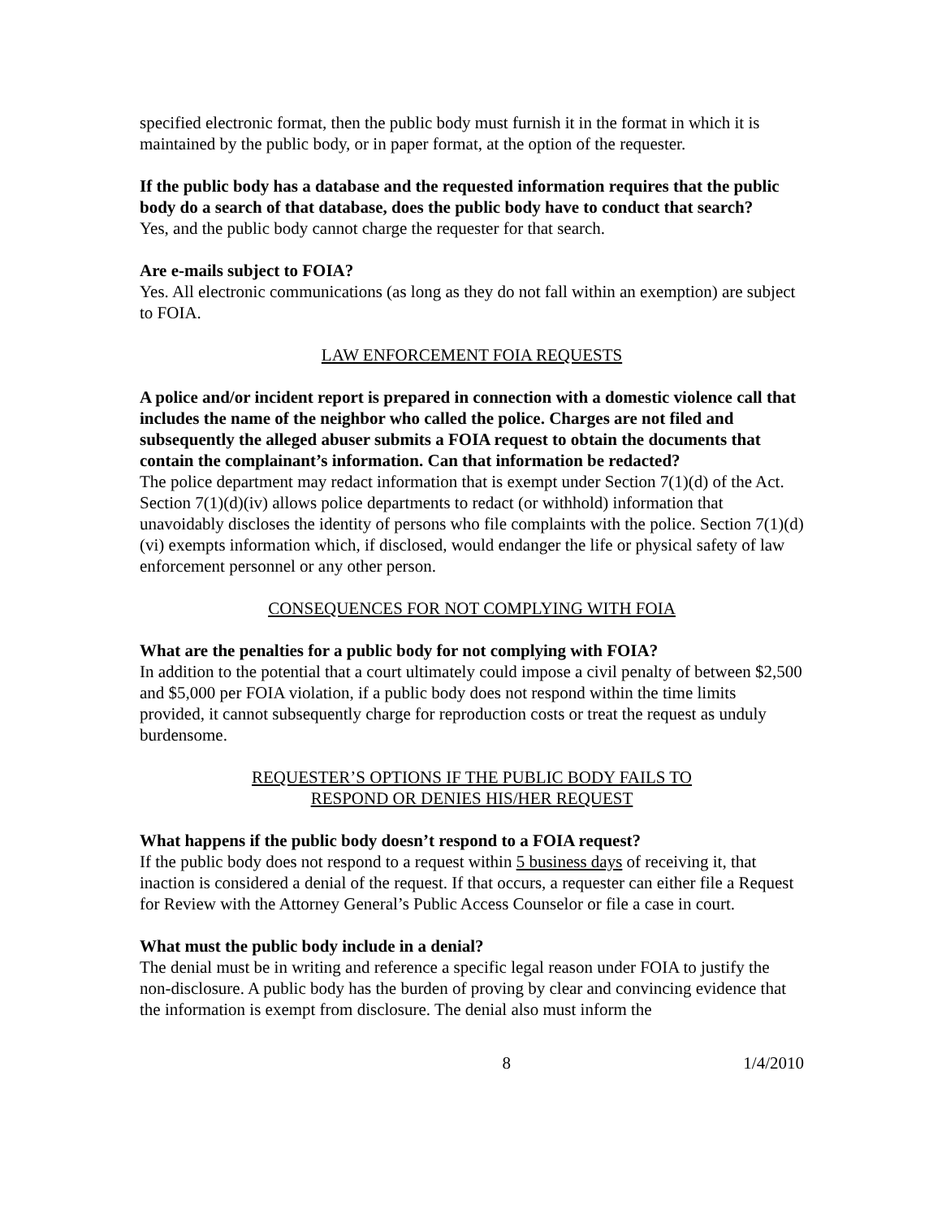specified electronic format, then the public body must furnish it in the format in which it is maintained by the public body, or in paper format, at the option of the requester.
If the public body has a database and the requested information requires that the public body do a search of that database, does the public body have to conduct that search?
Yes, and the public body cannot charge the requester for that search.
Are e-mails subject to FOIA?
Yes. All electronic communications (as long as they do not fall within an exemption) are subject to FOIA.
LAW ENFORCEMENT FOIA REQUESTS
A police and/or incident report is prepared in connection with a domestic violence call that includes the name of the neighbor who called the police. Charges are not filed and subsequently the alleged abuser submits a FOIA request to obtain the documents that contain the complainant’s information. Can that information be redacted?
The police department may redact information that is exempt under Section 7(1)(d) of the Act. Section 7(1)(d)(iv) allows police departments to redact (or withhold) information that unavoidably discloses the identity of persons who file complaints with the police. Section 7(1)(d)(vi) exempts information which, if disclosed, would endanger the life or physical safety of law enforcement personnel or any other person.
CONSEQUENCES FOR NOT COMPLYING WITH FOIA
What are the penalties for a public body for not complying with FOIA?
In addition to the potential that a court ultimately could impose a civil penalty of between $2,500 and $5,000 per FOIA violation, if a public body does not respond within the time limits provided, it cannot subsequently charge for reproduction costs or treat the request as unduly burdensome.
REQUESTER’S OPTIONS IF THE PUBLIC BODY FAILS TO
RESPOND OR DENIES HIS/HER REQUEST
What happens if the public body doesn’t respond to a FOIA request?
If the public body does not respond to a request within 5 business days of receiving it, that inaction is considered a denial of the request. If that occurs, a requester can either file a Request for Review with the Attorney General’s Public Access Counselor or file a case in court.
What must the public body include in a denial?
The denial must be in writing and reference a specific legal reason under FOIA to justify the non-disclosure. A public body has the burden of proving by clear and convincing evidence that the information is exempt from disclosure. The denial also must inform the
8 1/4/2010